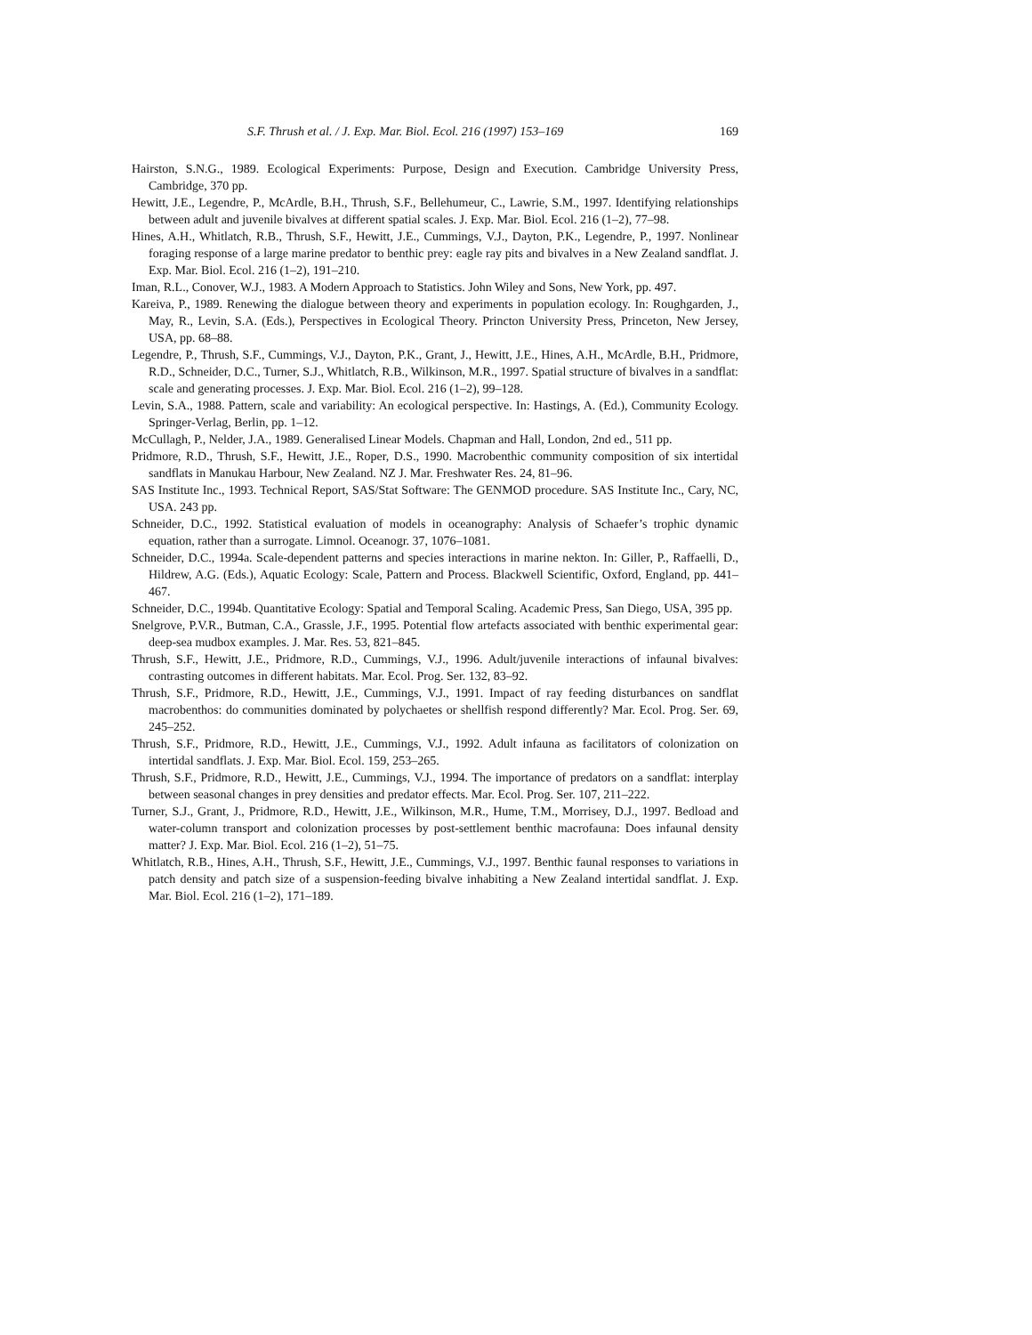S.F. Thrush et al. / J. Exp. Mar. Biol. Ecol. 216 (1997) 153–169 169
Hairston, S.N.G., 1989. Ecological Experiments: Purpose, Design and Execution. Cambridge University Press, Cambridge, 370 pp.
Hewitt, J.E., Legendre, P., McArdle, B.H., Thrush, S.F., Bellehumeur, C., Lawrie, S.M., 1997. Identifying relationships between adult and juvenile bivalves at different spatial scales. J. Exp. Mar. Biol. Ecol. 216 (1–2), 77–98.
Hines, A.H., Whitlatch, R.B., Thrush, S.F., Hewitt, J.E., Cummings, V.J., Dayton, P.K., Legendre, P., 1997. Nonlinear foraging response of a large marine predator to benthic prey: eagle ray pits and bivalves in a New Zealand sandflat. J. Exp. Mar. Biol. Ecol. 216 (1–2), 191–210.
Iman, R.L., Conover, W.J., 1983. A Modern Approach to Statistics. John Wiley and Sons, New York, pp. 497.
Kareiva, P., 1989. Renewing the dialogue between theory and experiments in population ecology. In: Roughgarden, J., May, R., Levin, S.A. (Eds.), Perspectives in Ecological Theory. Princton University Press, Princeton, New Jersey, USA, pp. 68–88.
Legendre, P., Thrush, S.F., Cummings, V.J., Dayton, P.K., Grant, J., Hewitt, J.E., Hines, A.H., McArdle, B.H., Pridmore, R.D., Schneider, D.C., Turner, S.J., Whitlatch, R.B., Wilkinson, M.R., 1997. Spatial structure of bivalves in a sandflat: scale and generating processes. J. Exp. Mar. Biol. Ecol. 216 (1–2), 99–128.
Levin, S.A., 1988. Pattern, scale and variability: An ecological perspective. In: Hastings, A. (Ed.), Community Ecology. Springer-Verlag, Berlin, pp. 1–12.
McCullagh, P., Nelder, J.A., 1989. Generalised Linear Models. Chapman and Hall, London, 2nd ed., 511 pp.
Pridmore, R.D., Thrush, S.F., Hewitt, J.E., Roper, D.S., 1990. Macrobenthic community composition of six intertidal sandflats in Manukau Harbour, New Zealand. NZ J. Mar. Freshwater Res. 24, 81–96.
SAS Institute Inc., 1993. Technical Report, SAS/Stat Software: The GENMOD procedure. SAS Institute Inc., Cary, NC, USA. 243 pp.
Schneider, D.C., 1992. Statistical evaluation of models in oceanography: Analysis of Schaefer’s trophic dynamic equation, rather than a surrogate. Limnol. Oceanogr. 37, 1076–1081.
Schneider, D.C., 1994a. Scale-dependent patterns and species interactions in marine nekton. In: Giller, P., Raffaelli, D., Hildrew, A.G. (Eds.), Aquatic Ecology: Scale, Pattern and Process. Blackwell Scientific, Oxford, England, pp. 441–467.
Schneider, D.C., 1994b. Quantitative Ecology: Spatial and Temporal Scaling. Academic Press, San Diego, USA, 395 pp.
Snelgrove, P.V.R., Butman, C.A., Grassle, J.F., 1995. Potential flow artefacts associated with benthic experimental gear: deep-sea mudbox examples. J. Mar. Res. 53, 821–845.
Thrush, S.F., Hewitt, J.E., Pridmore, R.D., Cummings, V.J., 1996. Adult/juvenile interactions of infaunal bivalves: contrasting outcomes in different habitats. Mar. Ecol. Prog. Ser. 132, 83–92.
Thrush, S.F., Pridmore, R.D., Hewitt, J.E., Cummings, V.J., 1991. Impact of ray feeding disturbances on sandflat macrobenthos: do communities dominated by polychaetes or shellfish respond differently? Mar. Ecol. Prog. Ser. 69, 245–252.
Thrush, S.F., Pridmore, R.D., Hewitt, J.E., Cummings, V.J., 1992. Adult infauna as facilitators of colonization on intertidal sandflats. J. Exp. Mar. Biol. Ecol. 159, 253–265.
Thrush, S.F., Pridmore, R.D., Hewitt, J.E., Cummings, V.J., 1994. The importance of predators on a sandflat: interplay between seasonal changes in prey densities and predator effects. Mar. Ecol. Prog. Ser. 107, 211–222.
Turner, S.J., Grant, J., Pridmore, R.D., Hewitt, J.E., Wilkinson, M.R., Hume, T.M., Morrisey, D.J., 1997. Bedload and water-column transport and colonization processes by post-settlement benthic macrofauna: Does infaunal density matter? J. Exp. Mar. Biol. Ecol. 216 (1–2), 51–75.
Whitlatch, R.B., Hines, A.H., Thrush, S.F., Hewitt, J.E., Cummings, V.J., 1997. Benthic faunal responses to variations in patch density and patch size of a suspension-feeding bivalve inhabiting a New Zealand intertidal sandflat. J. Exp. Mar. Biol. Ecol. 216 (1–2), 171–189.